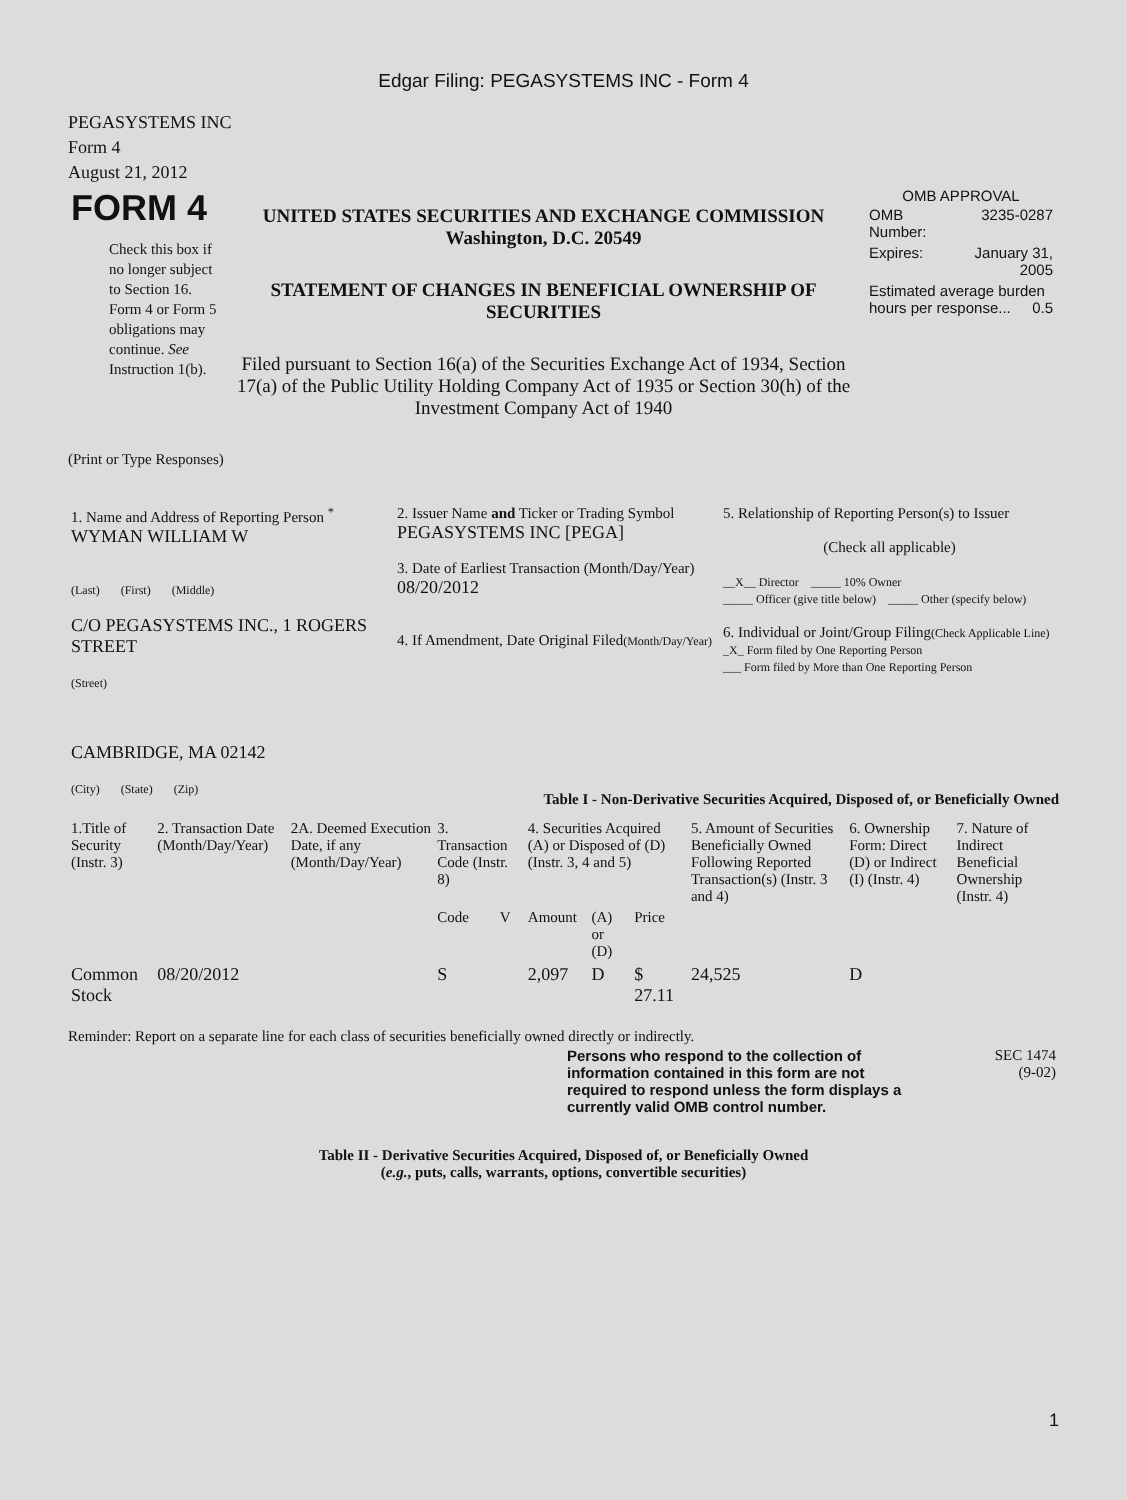Edgar Filing: PEGASYSTEMS INC - Form 4
PEGASYSTEMS INC
Form 4
August 21, 2012
| FORM 4 Check this box if no longer subject to Section 16. Form 4 or Form 5 obligations may continue. See Instruction 1(b). | UNITED STATES SECURITIES AND EXCHANGE COMMISSION Washington, D.C. 20549 STATEMENT OF CHANGES IN BENEFICIAL OWNERSHIP OF SECURITIES Filed pursuant to Section 16(a) of the Securities Exchange Act of 1934, Section 17(a) of the Public Utility Holding Company Act of 1935 or Section 30(h) of the Investment Company Act of 1940 | OMB APPROVAL / OMB Number: / 3235-0287 / / Expires: / January 31, 2005 / / Estimated average burden hours per response... 0.5 / / |
(Print or Type Responses)
| 1. Name and Address of Reporting Person <sup>*</sup> WYMAN WILLIAM W (Last) (First) (Middle) C/O PEGASYSTEMS INC., 1 ROGERS STREET (Street) CAMBRIDGE, MA 02142 (City) (State) (Zip) | 2. Issuer Name and Ticker or Trading Symbol PEGASYSTEMS INC [PEGA] 3. Date of Earliest Transaction (Month/Day/Year) 08/20/2012 4. If Amendment, Date Original Filed (Month/Day/Year) | 5. Relationship of Reporting Person(s) to Issuer (Check all applicable) __X__ Director _____ 10% Owner _____ Officer (give title below) _____ Other (specify below) 6. Individual or Joint/Group Filing (Check Applicable Line) _X_ Form filed by One Reporting Person ___ Form filed by More than One Reporting Person |
Table I - Non-Derivative Securities Acquired, Disposed of, or Beneficially Owned
| 1.Title of Security (Instr. 3) | 2. Transaction Date (Month/Day/Year) | 2A. Deemed Execution Date, if any (Month/Day/Year) | 3. Transaction Code (Instr. 8) | | 4. Securities Acquired (A) or Disposed of (D) (Instr. 3, 4 and 5) | | | 5. Amount of Securities Beneficially Owned Following Reported Transaction(s) (Instr. 3 and 4) | 6. Ownership Form: Direct (D) or Indirect (I) (Instr. 4) | 7. Nature of Indirect Beneficial Ownership (Instr. 4) |
| --- | --- | --- | --- | --- | --- | --- | --- | --- | --- | --- |
| | | | Code | V | Amount | (A) or (D) | Price | | | |
| Common Stock | 08/20/2012 | | S | | 2,097 | D | $ 27.11 | 24,525 | D | |
Reminder: Report on a separate line for each class of securities beneficially owned directly or indirectly.
| | Persons who respond to the collection of information contained in this form are not required to respond unless the form displays a currently valid OMB control number. | SEC 1474 (9-02) |
Table II - Derivative Securities Acquired, Disposed of, or Beneficially Owned
(e.g., puts, calls, warrants, options, convertible securities)
1